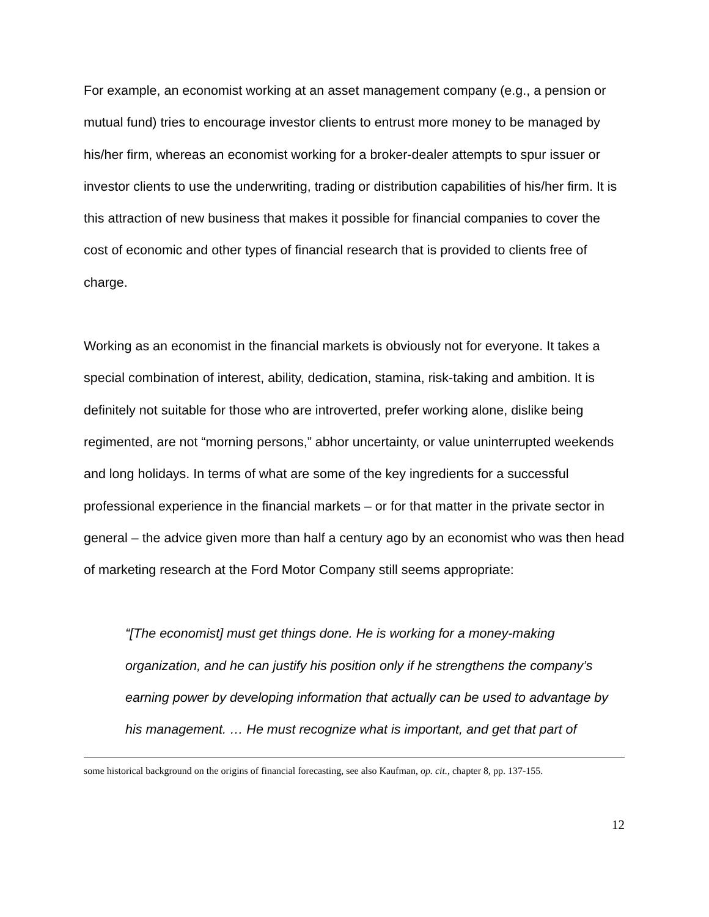For example, an economist working at an asset management company (e.g., a pension or mutual fund) tries to encourage investor clients to entrust more money to be managed by his/her firm, whereas an economist working for a broker-dealer attempts to spur issuer or investor clients to use the underwriting, trading or distribution capabilities of his/her firm. It is this attraction of new business that makes it possible for financial companies to cover the cost of economic and other types of financial research that is provided to clients free of charge.
Working as an economist in the financial markets is obviously not for everyone. It takes a special combination of interest, ability, dedication, stamina, risk-taking and ambition. It is definitely not suitable for those who are introverted, prefer working alone, dislike being regimented, are not “morning persons,” abhor uncertainty, or value uninterrupted weekends and long holidays. In terms of what are some of the key ingredients for a successful professional experience in the financial markets – or for that matter in the private sector in general – the advice given more than half a century ago by an economist who was then head of marketing research at the Ford Motor Company still seems appropriate:
“[The economist] must get things done. He is working for a money-making organization, and he can justify his position only if he strengthens the company’s earning power by developing information that actually can be used to advantage by his management. … He must recognize what is important, and get that part of
some historical background on the origins of financial forecasting, see also Kaufman, op. cit., chapter 8, pp. 137-155.
12